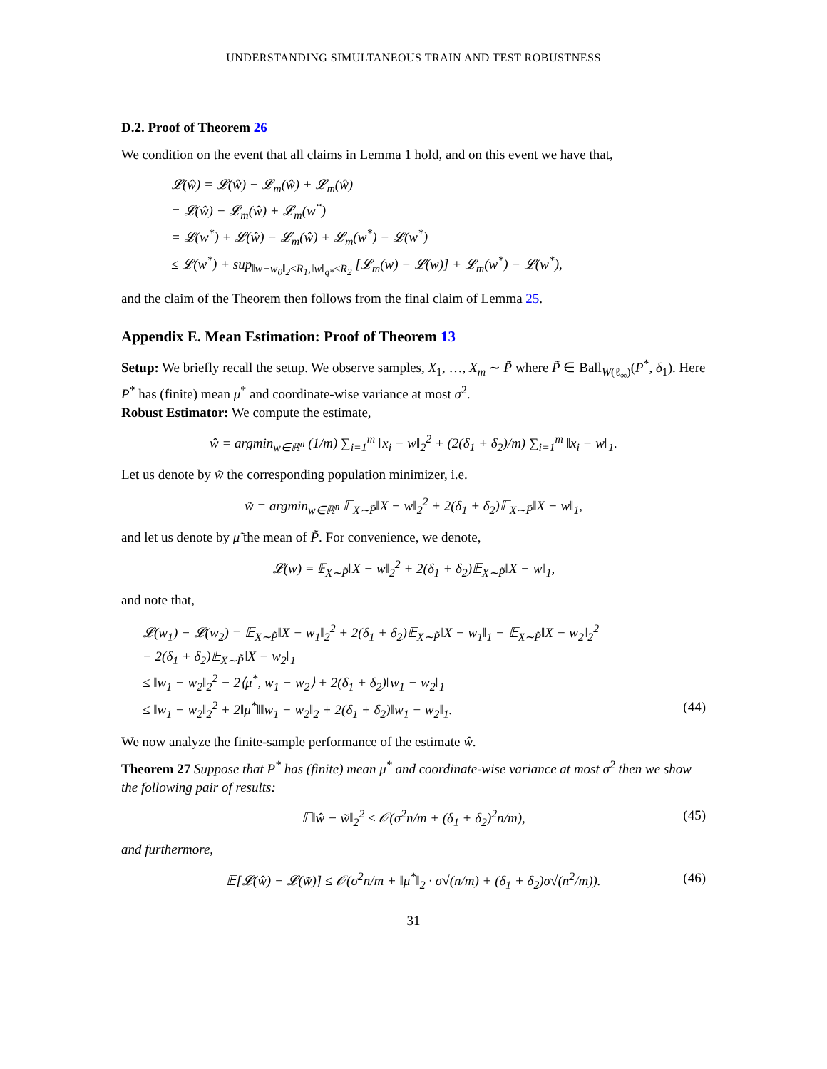UNDERSTANDING SIMULTANEOUS TRAIN AND TEST ROBUSTNESS
D.2. Proof of Theorem 26
We condition on the event that all claims in Lemma 1 hold, and on this event we have that,
𝓛(ŵ) = 𝓛(ŵ) − 𝓛<sub>m</sub>(ŵ) + 𝓛<sub>m</sub>(ŵ)
= 𝓛(ŵ) − 𝓛<sub>m</sub>(ŵ) + 𝓛<sub>m</sub>(w<sup>*</sup>)
= 𝓛(w<sup>*</sup>) + 𝓛(ŵ) − 𝓛<sub>m</sub>(ŵ) + 𝓛<sub>m</sub>(w<sup>*</sup>) − 𝓛(w<sup>*</sup>)
≤ 𝓛(w<sup>*</sup>) + sup<sub>‖w−w<sub>0</sub>‖<sub>2</sub>≤R<sub>1</sub>,‖w‖<sub>q*</sub>≤R<sub>2</sub></sub> [𝓛<sub>m</sub>(w) − 𝓛(w)] + 𝓛<sub>m</sub>(w<sup>*</sup>) − 𝓛(w<sup>*</sup>),
and the claim of the Theorem then follows from the final claim of Lemma 25.
Appendix E. Mean Estimation: Proof of Theorem 13
Setup: We briefly recall the setup. We observe samples, X<sub>1</sub>, …, X<sub>m</sub> ∼ P̃ where P̃ ∈ Ball<sub>W(ℓ<sub>∞</sub>)</sub>(P<sup>*</sup>, δ<sub>1</sub>). Here P<sup>*</sup> has (finite) mean μ<sup>*</sup> and coordinate-wise variance at most σ<sup>2</sup>.
Robust Estimator: We compute the estimate,
ŵ = argmin<sub>w∈ℝ<sup>n</sup></sub> (1/m) ∑<sub>i=1</sub><sup>m</sup> ‖x<sub>i</sub> − w‖<sub>2</sub><sup>2</sup> + (2(δ<sub>1</sub> + δ<sub>2</sub>)/m) ∑<sub>i=1</sub><sup>m</sup> ‖x<sub>i</sub> − w‖<sub>1</sub>.
Let us denote by w̃ the corresponding population minimizer, i.e.
w̃ = argmin<sub>w∈ℝ<sup>n</sup></sub> 𝔼<sub>X∼P̃</sub>‖X − w‖<sub>2</sub><sup>2</sup> + 2(δ<sub>1</sub> + δ<sub>2</sub>)𝔼<sub>X∼P̃</sub>‖X − w‖<sub>1</sub>,
and let us denote by μ̃ the mean of P̃. For convenience, we denote,
𝓛(w) = 𝔼<sub>X∼P̃</sub>‖X − w‖<sub>2</sub><sup>2</sup> + 2(δ<sub>1</sub> + δ<sub>2</sub>)𝔼<sub>X∼P̃</sub>‖X − w‖<sub>1</sub>,
and note that,
𝓛(w<sub>1</sub>) − 𝓛(w<sub>2</sub>) = 𝔼<sub>X∼P̃</sub>‖X − w<sub>1</sub>‖<sub>2</sub><sup>2</sup> + 2(δ<sub>1</sub> + δ<sub>2</sub>)𝔼<sub>X∼P̃</sub>‖X − w<sub>1</sub>‖<sub>1</sub> − 𝔼<sub>X∼P̃</sub>‖X − w<sub>2</sub>‖<sub>2</sub><sup>2</sup>
− 2(δ<sub>1</sub> + δ<sub>2</sub>)𝔼<sub>X∼P̃</sub>‖X − w<sub>2</sub>‖<sub>1</sub>
≤ ‖w<sub>1</sub> − w<sub>2</sub>‖<sub>2</sub><sup>2</sup> − 2⟨μ<sup>*</sup>, w<sub>1</sub> − w<sub>2</sub>⟩ + 2(δ<sub>1</sub> + δ<sub>2</sub>)‖w<sub>1</sub> − w<sub>2</sub>‖<sub>1</sub>
≤ ‖w<sub>1</sub> − w<sub>2</sub>‖<sub>2</sub><sup>2</sup> + 2‖μ<sup>*</sup>‖‖w<sub>1</sub> − w<sub>2</sub>‖<sub>2</sub> + 2(δ<sub>1</sub> + δ<sub>2</sub>)‖w<sub>1</sub> − w<sub>2</sub>‖<sub>1</sub>. (44)
We now analyze the finite-sample performance of the estimate ŵ.
Theorem 27 Suppose that P<sup>*</sup> has (finite) mean μ<sup>*</sup> and coordinate-wise variance at most σ<sup>2</sup> then we show the following pair of results:
𝔼‖ŵ − w̃‖<sub>2</sub><sup>2</sup> ≤ 𝒪(σ<sup>2</sup>n/m + (δ<sub>1</sub> + δ<sub>2</sub>)<sup>2</sup>n/m), (45)
and furthermore,
𝔼[𝓛(ŵ) − 𝓛(w̃)] ≤ 𝒪(σ<sup>2</sup>n/m + ‖μ<sup>*</sup>‖<sub>2</sub> · σ√(n/m) + (δ<sub>1</sub> + δ<sub>2</sub>)σ√(n<sup>2</sup>/m)). (46)
31